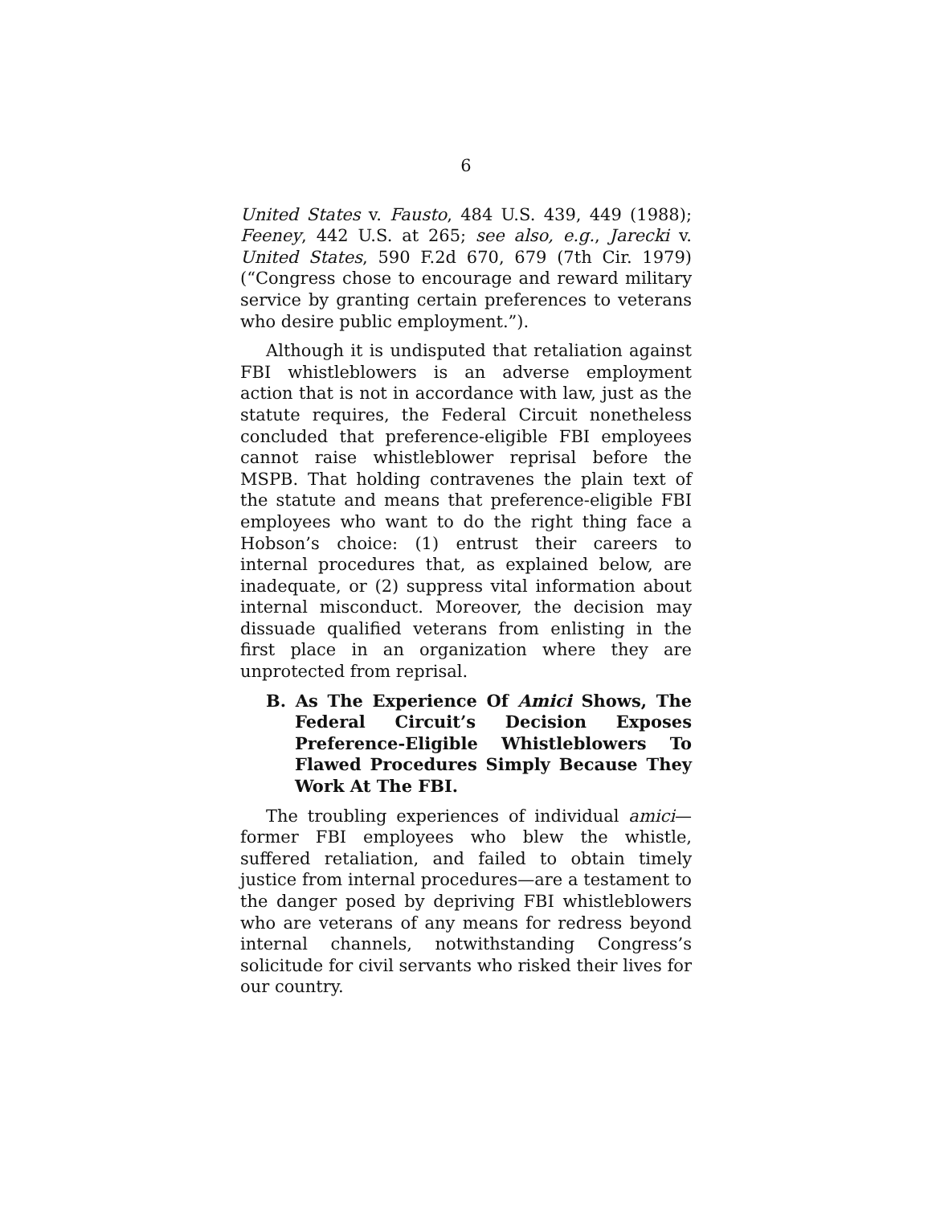6
United States v. Fausto, 484 U.S. 439, 449 (1988); Feeney, 442 U.S. at 265; see also, e.g., Jarecki v. United States, 590 F.2d 670, 679 (7th Cir. 1979) (“Congress chose to encourage and reward military service by granting certain preferences to veterans who desire public employment.”).
Although it is undisputed that retaliation against FBI whistleblowers is an adverse employment action that is not in accordance with law, just as the statute requires, the Federal Circuit nonetheless concluded that preference-eligible FBI employees cannot raise whistleblower reprisal before the MSPB. That holding contravenes the plain text of the statute and means that preference-eligible FBI employees who want to do the right thing face a Hobson’s choice: (1) entrust their careers to internal procedures that, as explained below, are inadequate, or (2) suppress vital information about internal misconduct. Moreover, the decision may dissuade qualified veterans from enlisting in the first place in an organization where they are unprotected from reprisal.
B. As The Experience Of Amici Shows, The Federal Circuit’s Decision Exposes Preference-Eligible Whistleblowers To Flawed Procedures Simply Because They Work At The FBI.
The troubling experiences of individual amici—former FBI employees who blew the whistle, suffered retaliation, and failed to obtain timely justice from internal procedures—are a testament to the danger posed by depriving FBI whistleblowers who are veterans of any means for redress beyond internal channels, notwithstanding Congress’s solicitude for civil servants who risked their lives for our country.